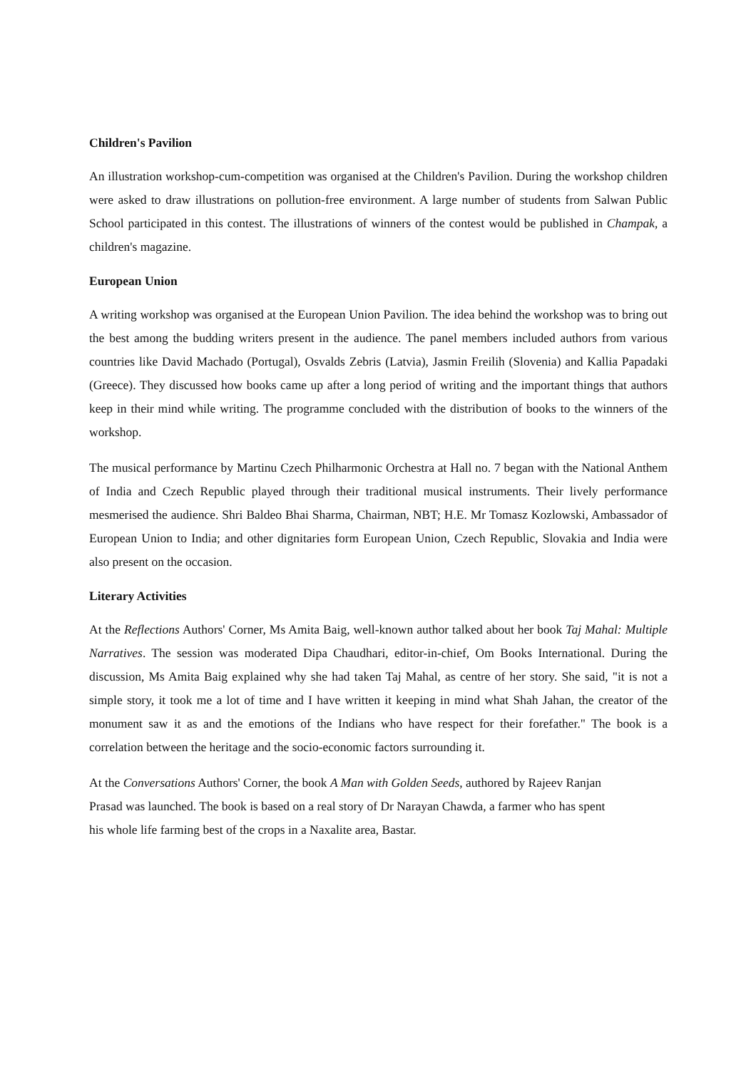Children's Pavilion
An illustration workshop-cum-competition was organised at the Children's Pavilion. During the workshop children were asked to draw illustrations on pollution-free environment. A large number of students from Salwan Public School participated in this contest. The illustrations of winners of the contest would be published in Champak, a children's magazine.
European Union
A writing workshop was organised at the European Union Pavilion. The idea behind the workshop was to bring out the best among the budding writers present in the audience. The panel members included authors from various countries like David Machado (Portugal), Osvalds Zebris (Latvia), Jasmin Freilih (Slovenia) and Kallia Papadaki (Greece). They discussed how books came up after a long period of writing and the important things that authors keep in their mind while writing. The programme concluded with the distribution of books to the winners of the workshop.
The musical performance by Martinu Czech Philharmonic Orchestra at Hall no. 7 began with the National Anthem of India and Czech Republic played through their traditional musical instruments. Their lively performance mesmerised the audience. Shri Baldeo Bhai Sharma, Chairman, NBT; H.E. Mr Tomasz Kozlowski, Ambassador of European Union to India; and other dignitaries form European Union, Czech Republic, Slovakia and India were also present on the occasion.
Literary Activities
At the Reflections Authors' Corner, Ms Amita Baig, well-known author talked about her book Taj Mahal: Multiple Narratives. The session was moderated Dipa Chaudhari, editor-in-chief, Om Books International. During the discussion, Ms Amita Baig explained why she had taken Taj Mahal, as centre of her story. She said, "it is not a simple story, it took me a lot of time and I have written it keeping in mind what Shah Jahan, the creator of the monument saw it as and the emotions of the Indians who have respect for their forefather." The book is a correlation between the heritage and the socio-economic factors surrounding it.
At the Conversations Authors' Corner, the book A Man with Golden Seeds, authored by Rajeev Ranjan
Prasad was launched. The book is based on a real story of Dr Narayan Chawda, a farmer who has spent
his whole life farming best of the crops in a Naxalite area, Bastar.